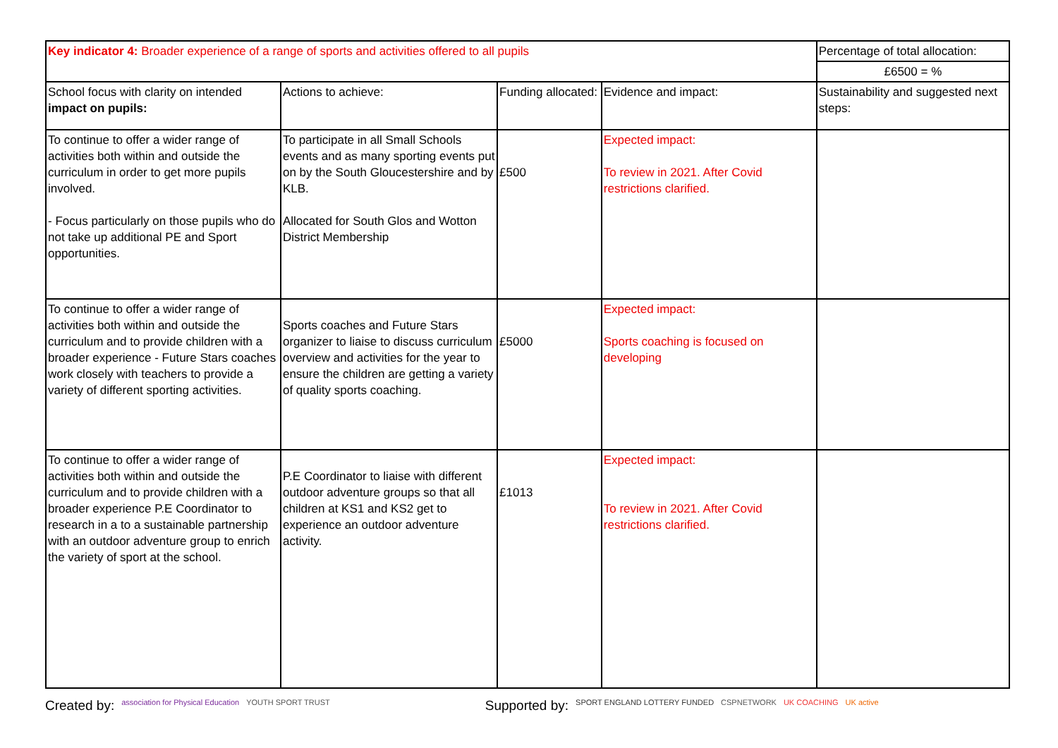| Key indicator 4: Broader experience of a range of sports and activities offered to all pupils | | | | Percentage of total allocation: |
| | | | | £6500 = % |
| School focus with clarity on intended impact on pupils: | Actions to achieve: | Funding allocated: | Evidence and impact: | Sustainability and suggested next steps: |
| To continue to offer a wider range of activities both within and outside the curriculum in order to get more pupils involved. - Focus particularly on those pupils who do not take up additional PE and Sport opportunities. | To participate in all Small Schools events and as many sporting events put on by the South Gloucestershire and by KLB. Allocated for South Glos and Wotton District Membership | £500 | Expected impact: To review in 2021. After Covid restrictions clarified. | |
| To continue to offer a wider range of activities both within and outside the curriculum and to provide children with a broader experience - Future Stars coaches work closely with teachers to provide a variety of different sporting activities. | Sports coaches and Future Stars organizer to liaise to discuss curriculum overview and activities for the year to ensure the children are getting a variety of quality sports coaching. | £5000 | Expected impact: Sports coaching is focused on developing | |
| To continue to offer a wider range of activities both within and outside the curriculum and to provide children with a broader experience P.E Coordinator to research in a to a sustainable partnership with an outdoor adventure group to enrich the variety of sport at the school. | P.E Coordinator to liaise with different outdoor adventure groups so that all children at KS1 and KS2 get to experience an outdoor adventure activity. | £1013 | Expected impact: To review in 2021. After Covid restrictions clarified. | |
Created by: association for Physical Education YOUTH SPORT TRUST Supported by: SPORT ENGLAND LOTTERY FUNDED CSPNETWORK UK COACHING UK active